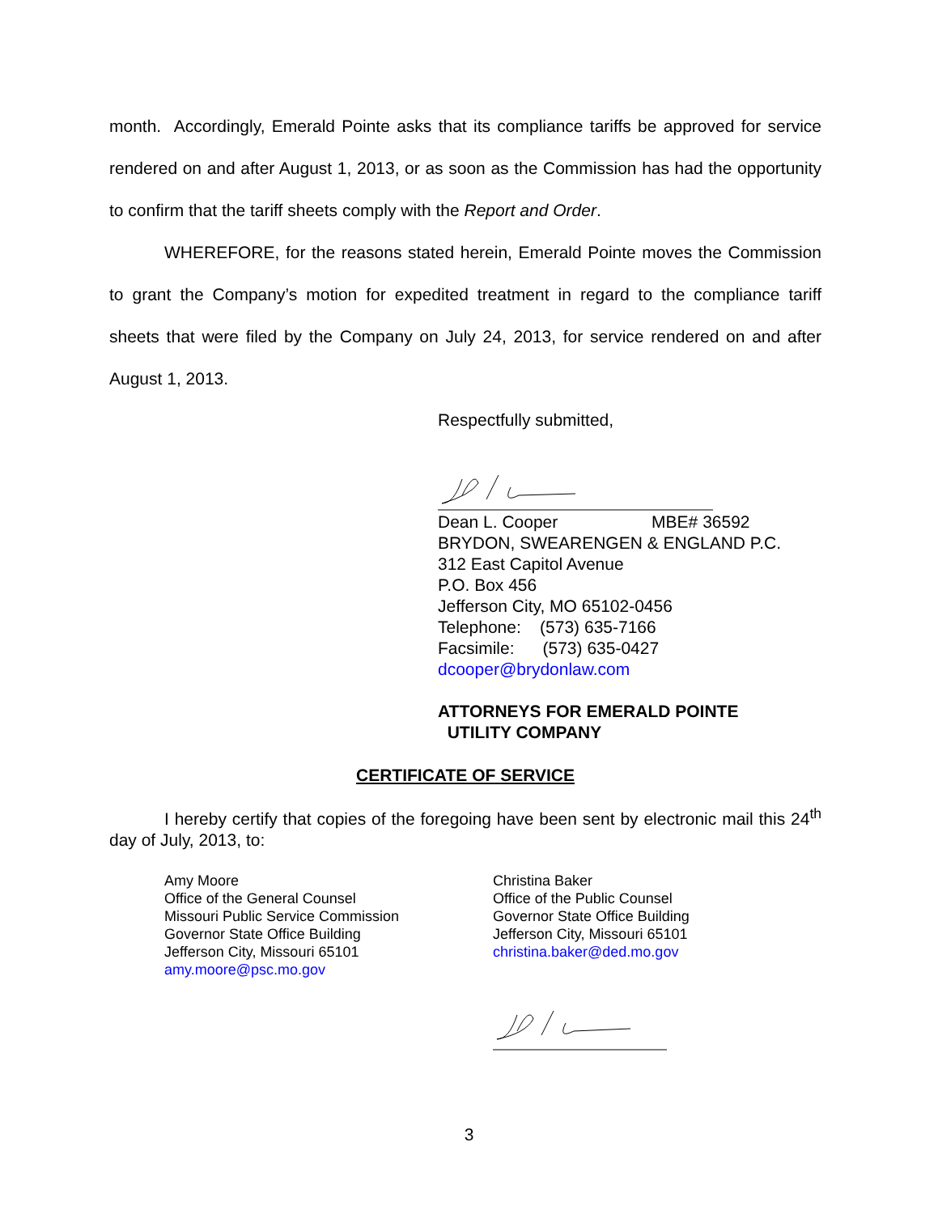month. Accordingly, Emerald Pointe asks that its compliance tariffs be approved for service rendered on and after August 1, 2013, or as soon as the Commission has had the opportunity to confirm that the tariff sheets comply with the Report and Order.
WHEREFORE, for the reasons stated herein, Emerald Pointe moves the Commission to grant the Company’s motion for expedited treatment in regard to the compliance tariff sheets that were filed by the Company on July 24, 2013, for service rendered on and after August 1, 2013.
Respectfully submitted,
Dean L. Cooper MBE# 36592
BRYDON, SWEARENGEN & ENGLAND P.C.
312 East Capitol Avenue
P.O. Box 456
Jefferson City, MO 65102-0456
Telephone: (573) 635-7166
Facsimile: (573) 635-0427
dcooper@brydonlaw.com
ATTORNEYS FOR EMERALD POINTE
UTILITY COMPANY
CERTIFICATE OF SERVICE
I hereby certify that copies of the foregoing have been sent by electronic mail this 24<sup>th</sup> day of July, 2013, to:
Amy Moore
Office of the General Counsel
Missouri Public Service Commission
Governor State Office Building
Jefferson City, Missouri 65101
amy.moore@psc.mo.gov
Christina Baker
Office of the Public Counsel
Governor State Office Building
Jefferson City, Missouri 65101
christina.baker@ded.mo.gov
3